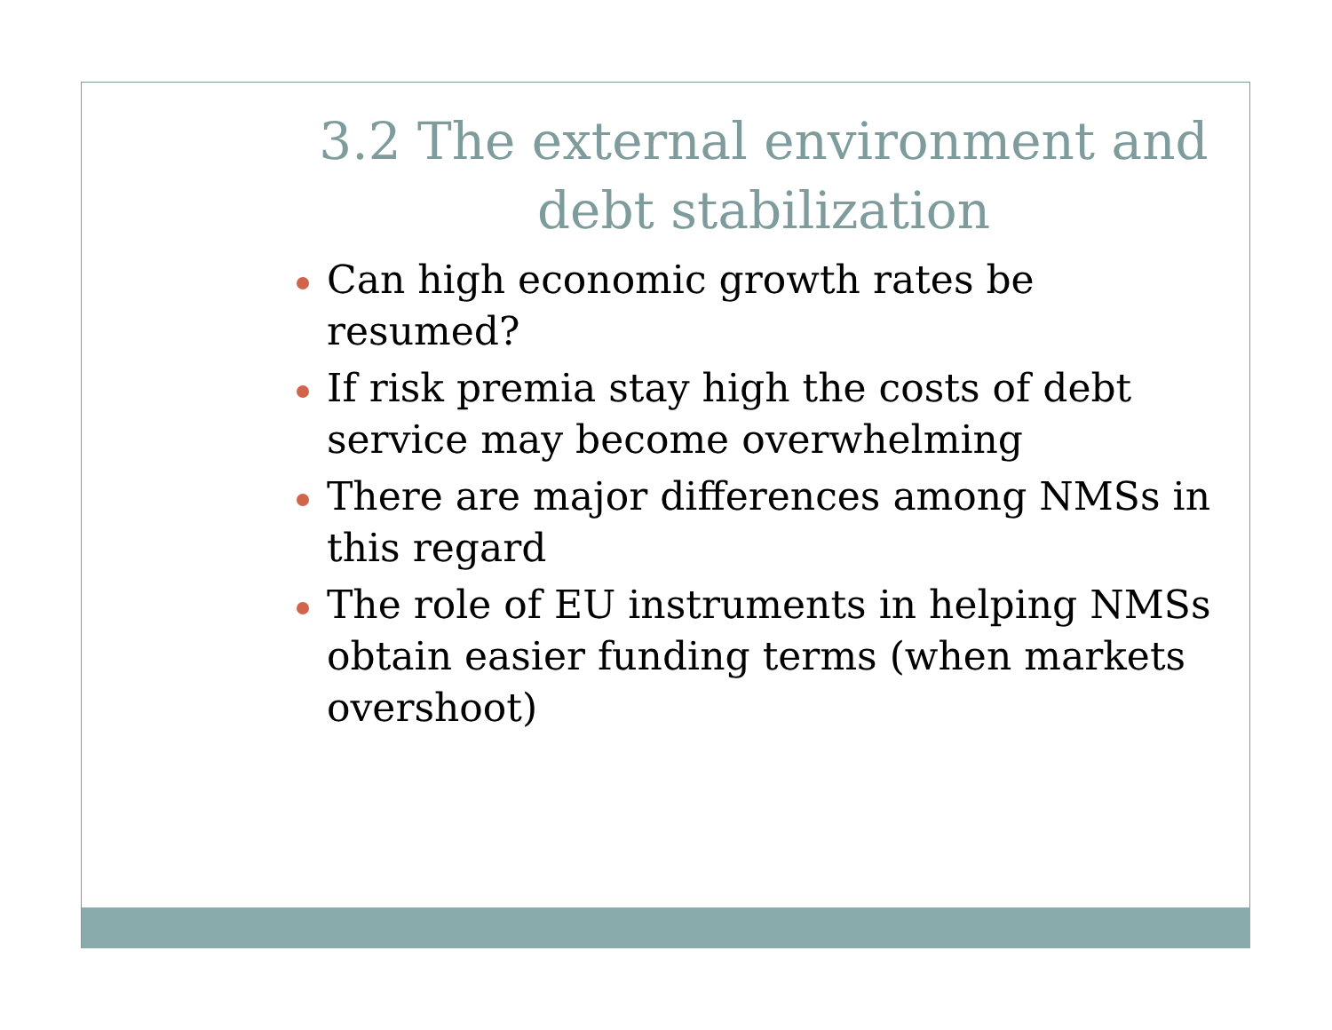3.2 The external environment and debt stabilization
Can high economic growth rates be resumed?
If risk premia stay high the costs of debt service may become overwhelming
There are major differences among NMSs in this regard
The role of EU instruments in helping NMSs obtain easier funding terms (when markets overshoot)